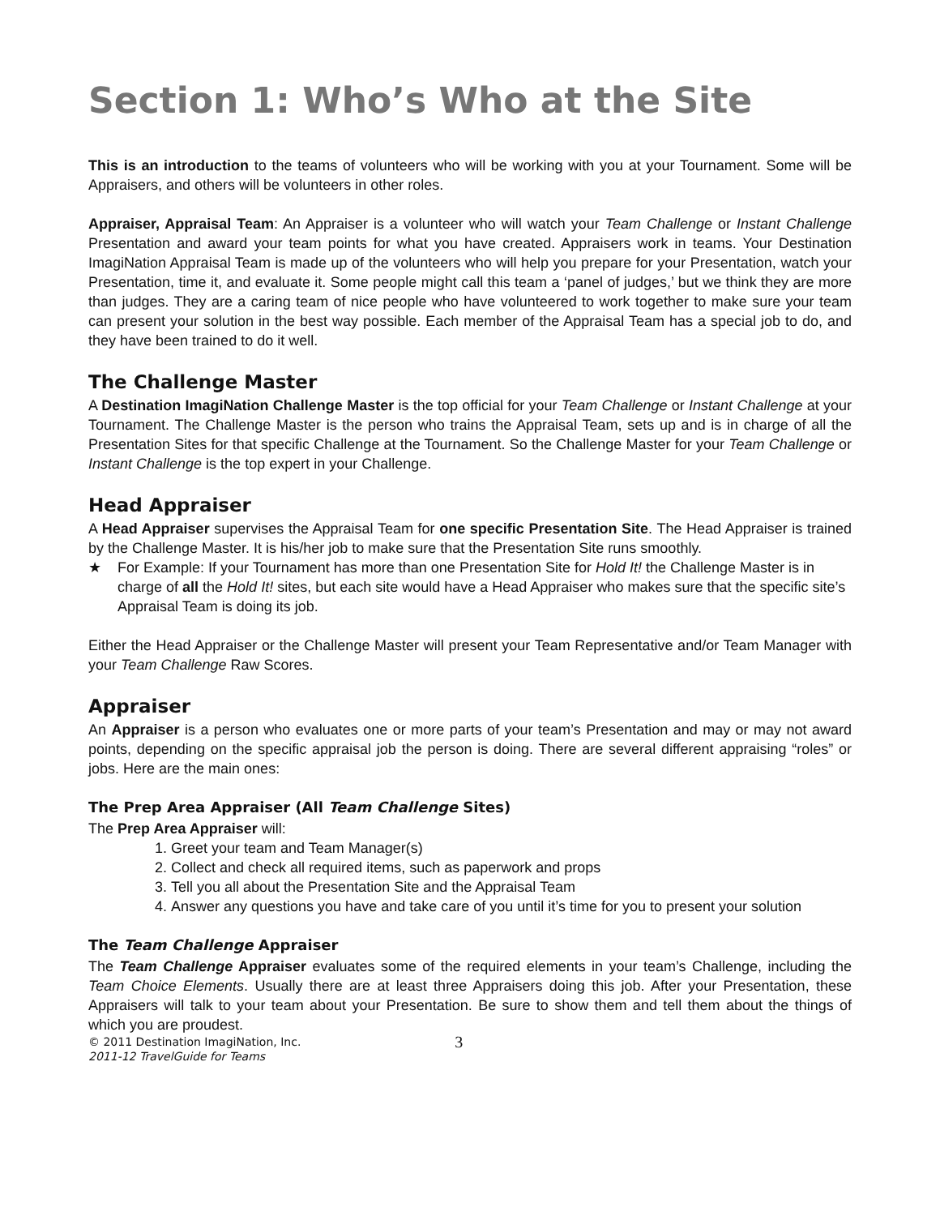Section 1: Who’s Who at the Site
This is an introduction to the teams of volunteers who will be working with you at your Tournament. Some will be Appraisers, and others will be volunteers in other roles.
Appraiser, Appraisal Team: An Appraiser is a volunteer who will watch your Team Challenge or Instant Challenge Presentation and award your team points for what you have created. Appraisers work in teams. Your Destination ImagiNation Appraisal Team is made up of the volunteers who will help you prepare for your Presentation, watch your Presentation, time it, and evaluate it. Some people might call this team a ‘panel of judges,’ but we think they are more than judges. They are a caring team of nice people who have volunteered to work together to make sure your team can present your solution in the best way possible. Each member of the Appraisal Team has a special job to do, and they have been trained to do it well.
The Challenge Master
A Destination ImagiNation Challenge Master is the top official for your Team Challenge or Instant Challenge at your Tournament. The Challenge Master is the person who trains the Appraisal Team, sets up and is in charge of all the Presentation Sites for that specific Challenge at the Tournament. So the Challenge Master for your Team Challenge or Instant Challenge is the top expert in your Challenge.
Head Appraiser
A Head Appraiser supervises the Appraisal Team for one specific Presentation Site. The Head Appraiser is trained by the Challenge Master. It is his/her job to make sure that the Presentation Site runs smoothly.
★ For Example: If your Tournament has more than one Presentation Site for Hold It! the Challenge Master is in charge of all the Hold It! sites, but each site would have a Head Appraiser who makes sure that the specific site’s Appraisal Team is doing its job.
Either the Head Appraiser or the Challenge Master will present your Team Representative and/or Team Manager with your Team Challenge Raw Scores.
Appraiser
An Appraiser is a person who evaluates one or more parts of your team’s Presentation and may or may not award points, depending on the specific appraisal job the person is doing. There are several different appraising “roles” or jobs. Here are the main ones:
The Prep Area Appraiser (All Team Challenge Sites)
The Prep Area Appraiser will:
1. Greet your team and Team Manager(s)
2. Collect and check all required items, such as paperwork and props
3. Tell you all about the Presentation Site and the Appraisal Team
4. Answer any questions you have and take care of you until it’s time for you to present your solution
The Team Challenge Appraiser
The Team Challenge Appraiser evaluates some of the required elements in your team’s Challenge, including the Team Choice Elements. Usually there are at least three Appraisers doing this job. After your Presentation, these Appraisers will talk to your team about your Presentation. Be sure to show them and tell them about the things of which you are proudest.
© 2011 Destination ImagiNation, Inc.
2011-12 TravelGuide for Teams
3